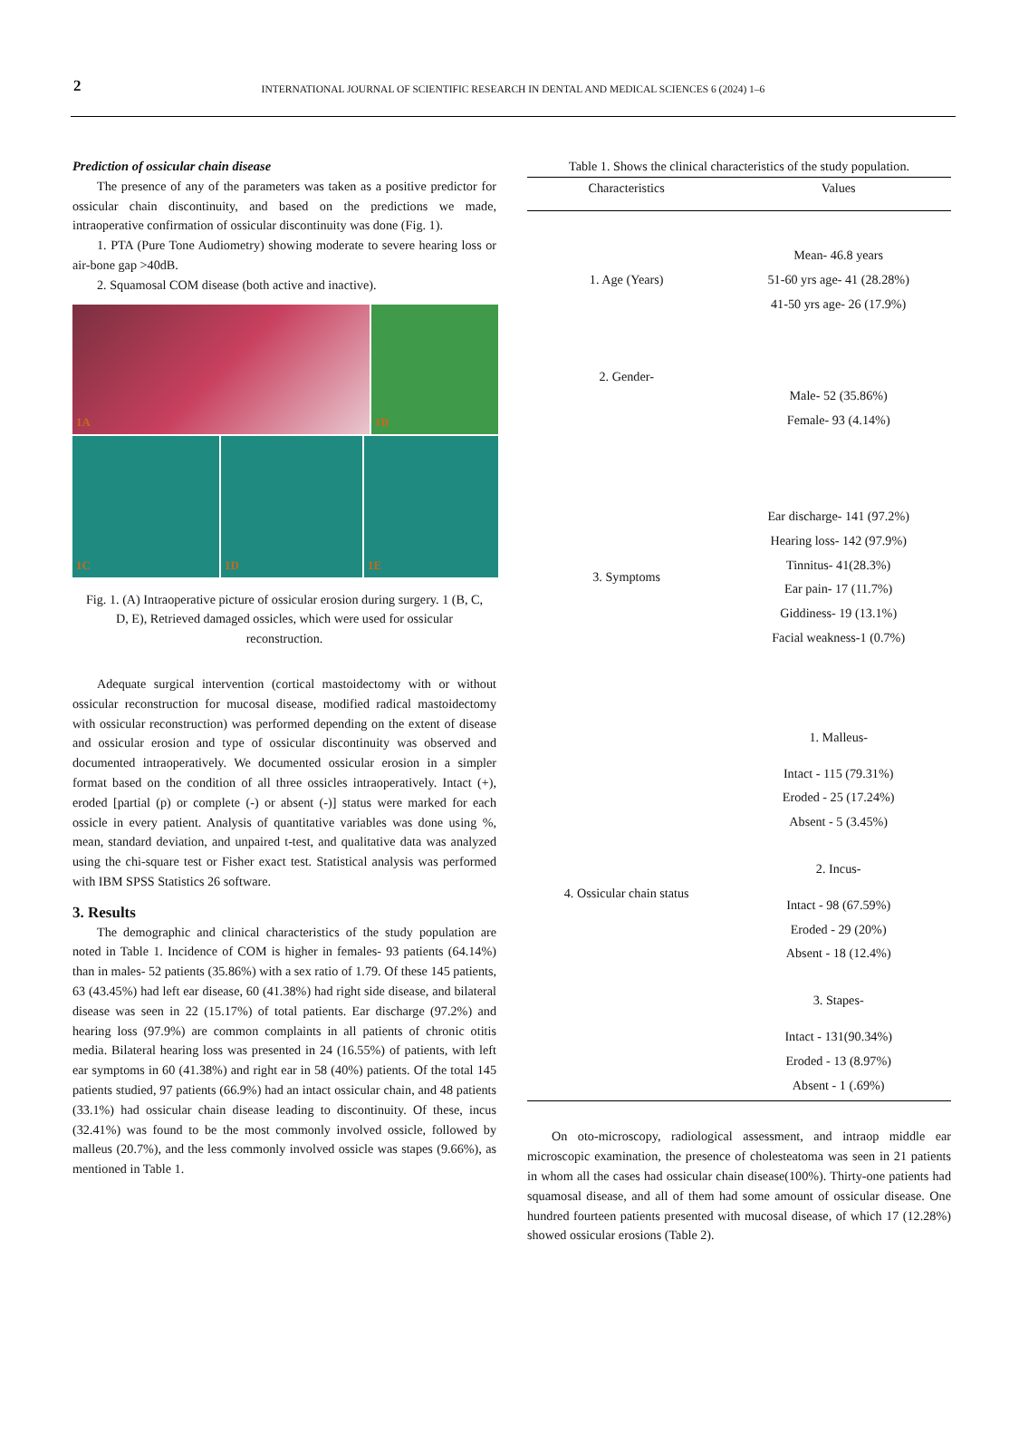2
INTERNATIONAL JOURNAL OF SCIENTIFIC RESEARCH IN DENTAL AND MEDICAL SCIENCES 6 (2024) 1–6
Prediction of ossicular chain disease
The presence of any of the parameters was taken as a positive predictor for ossicular chain discontinuity, and based on the predictions we made, intraoperative confirmation of ossicular discontinuity was done (Fig. 1).
1. PTA (Pure Tone Audiometry) showing moderate to severe hearing loss or air-bone gap >40dB.
2. Squamosal COM disease (both active and inactive).
1A
1B
1C
1D
1E
Fig. 1. (A) Intraoperative picture of ossicular erosion during surgery. 1 (B, C, D, E), Retrieved damaged ossicles, which were used for ossicular reconstruction.
Adequate surgical intervention (cortical mastoidectomy with or without ossicular reconstruction for mucosal disease, modified radical mastoidectomy with ossicular reconstruction) was performed depending on the extent of disease and ossicular erosion and type of ossicular discontinuity was observed and documented intraoperatively. We documented ossicular erosion in a simpler format based on the condition of all three ossicles intraoperatively. Intact (+), eroded [partial (p) or complete (-) or absent (-)] status were marked for each ossicle in every patient. Analysis of quantitative variables was done using %, mean, standard deviation, and unpaired t-test, and qualitative data was analyzed using the chi-square test or Fisher exact test. Statistical analysis was performed with IBM SPSS Statistics 26 software.
3. Results
The demographic and clinical characteristics of the study population are noted in Table 1. Incidence of COM is higher in females- 93 patients (64.14%) than in males- 52 patients (35.86%) with a sex ratio of 1.79. Of these 145 patients, 63 (43.45%) had left ear disease, 60 (41.38%) had right side disease, and bilateral disease was seen in 22 (15.17%) of total patients. Ear discharge (97.2%) and hearing loss (97.9%) are common complaints in all patients of chronic otitis media. Bilateral hearing loss was presented in 24 (16.55%) of patients, with left ear symptoms in 60 (41.38%) and right ear in 58 (40%) patients. Of the total 145 patients studied, 97 patients (66.9%) had an intact ossicular chain, and 48 patients (33.1%) had ossicular chain disease leading to discontinuity. Of these, incus (32.41%) was found to be the most commonly involved ossicle, followed by malleus (20.7%), and the less commonly involved ossicle was stapes (9.66%), as mentioned in Table 1.
Table 1. Shows the clinical characteristics of the study population.
| Characteristics | Values |
| --- | --- |
| 1. Age (Years) | Mean- 46.8 years 51-60 yrs age- 41 (28.28%) 41-50 yrs age- 26 (17.9%) |
| 2. Gender- | Male- 52 (35.86%) Female- 93 (4.14%) |
| 3. Symptoms | Ear discharge- 141 (97.2%) Hearing loss- 142 (97.9%) Tinnitus- 41(28.3%) Ear pain- 17 (11.7%) Giddiness- 19 (13.1%) Facial weakness-1 (0.7%) |
| 4. Ossicular chain status | 1. Malleus- Intact - 115 (79.31%) Eroded - 25 (17.24%) Absent - 5 (3.45%) 2. Incus- Intact - 98 (67.59%) Eroded - 29 (20%) Absent - 18 (12.4%) 3. Stapes- Intact - 131(90.34%) Eroded - 13 (8.97%) Absent - 1 (.69%) |
On oto-microscopy, radiological assessment, and intraop middle ear microscopic examination, the presence of cholesteatoma was seen in 21 patients in whom all the cases had ossicular chain disease(100%). Thirty-one patients had squamosal disease, and all of them had some amount of ossicular disease. One hundred fourteen patients presented with mucosal disease, of which 17 (12.28%) showed ossicular erosions (Table 2).